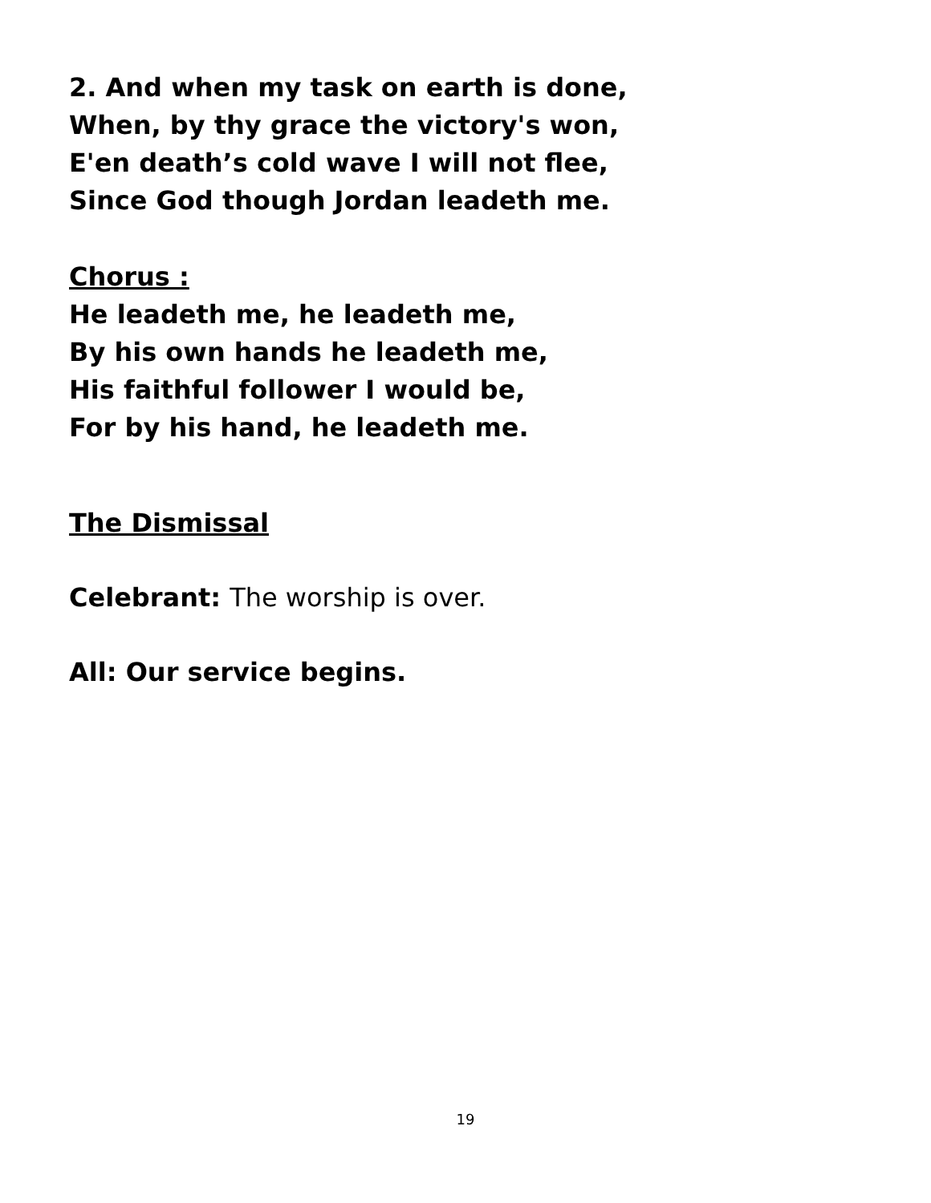2. And when my task on earth is done,
When, by thy grace the victory's won,
E'en death’s cold wave I will not flee,
Since God though Jordan leadeth me.
Chorus :
He leadeth me, he leadeth me,
By his own hands he leadeth me,
His faithful follower I would be,
For by his hand, he leadeth me.
The Dismissal
Celebrant: The worship is over.
All: Our service begins.
19